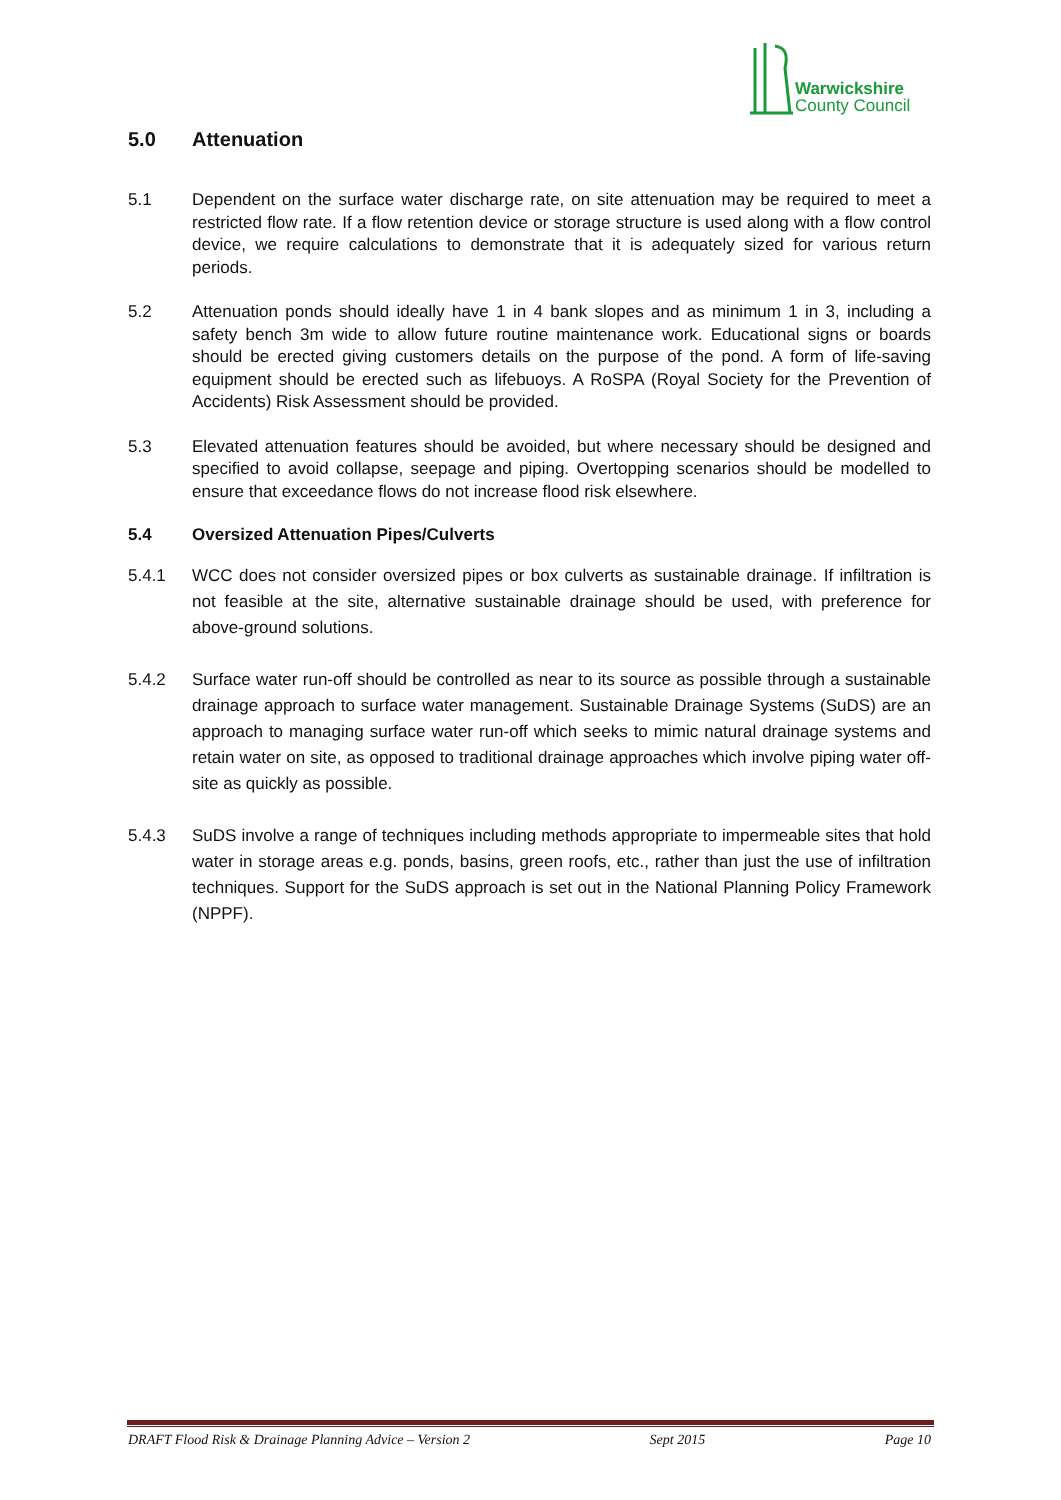Warwickshire
County Council
5.0 Attenuation
5.1 Dependent on the surface water discharge rate, on site attenuation may be required to meet a restricted flow rate. If a flow retention device or storage structure is used along with a flow control device, we require calculations to demonstrate that it is adequately sized for various return periods.
5.2 Attenuation ponds should ideally have 1 in 4 bank slopes and as minimum 1 in 3, including a safety bench 3m wide to allow future routine maintenance work. Educational signs or boards should be erected giving customers details on the purpose of the pond. A form of life-saving equipment should be erected such as lifebuoys. A RoSPA (Royal Society for the Prevention of Accidents) Risk Assessment should be provided.
5.3 Elevated attenuation features should be avoided, but where necessary should be designed and specified to avoid collapse, seepage and piping. Overtopping scenarios should be modelled to ensure that exceedance flows do not increase flood risk elsewhere.
5.4 Oversized Attenuation Pipes/Culverts
5.4.1 WCC does not consider oversized pipes or box culverts as sustainable drainage. If infiltration is not feasible at the site, alternative sustainable drainage should be used, with preference for above-ground solutions.
5.4.2 Surface water run-off should be controlled as near to its source as possible through a sustainable drainage approach to surface water management. Sustainable Drainage Systems (SuDS) are an approach to managing surface water run-off which seeks to mimic natural drainage systems and retain water on site, as opposed to traditional drainage approaches which involve piping water off-site as quickly as possible.
5.4.3 SuDS involve a range of techniques including methods appropriate to impermeable sites that hold water in storage areas e.g. ponds, basins, green roofs, etc., rather than just the use of infiltration techniques. Support for the SuDS approach is set out in the National Planning Policy Framework (NPPF).
DRAFT Flood Risk & Drainage Planning Advice – Version 2 Sept 2015 Page 10